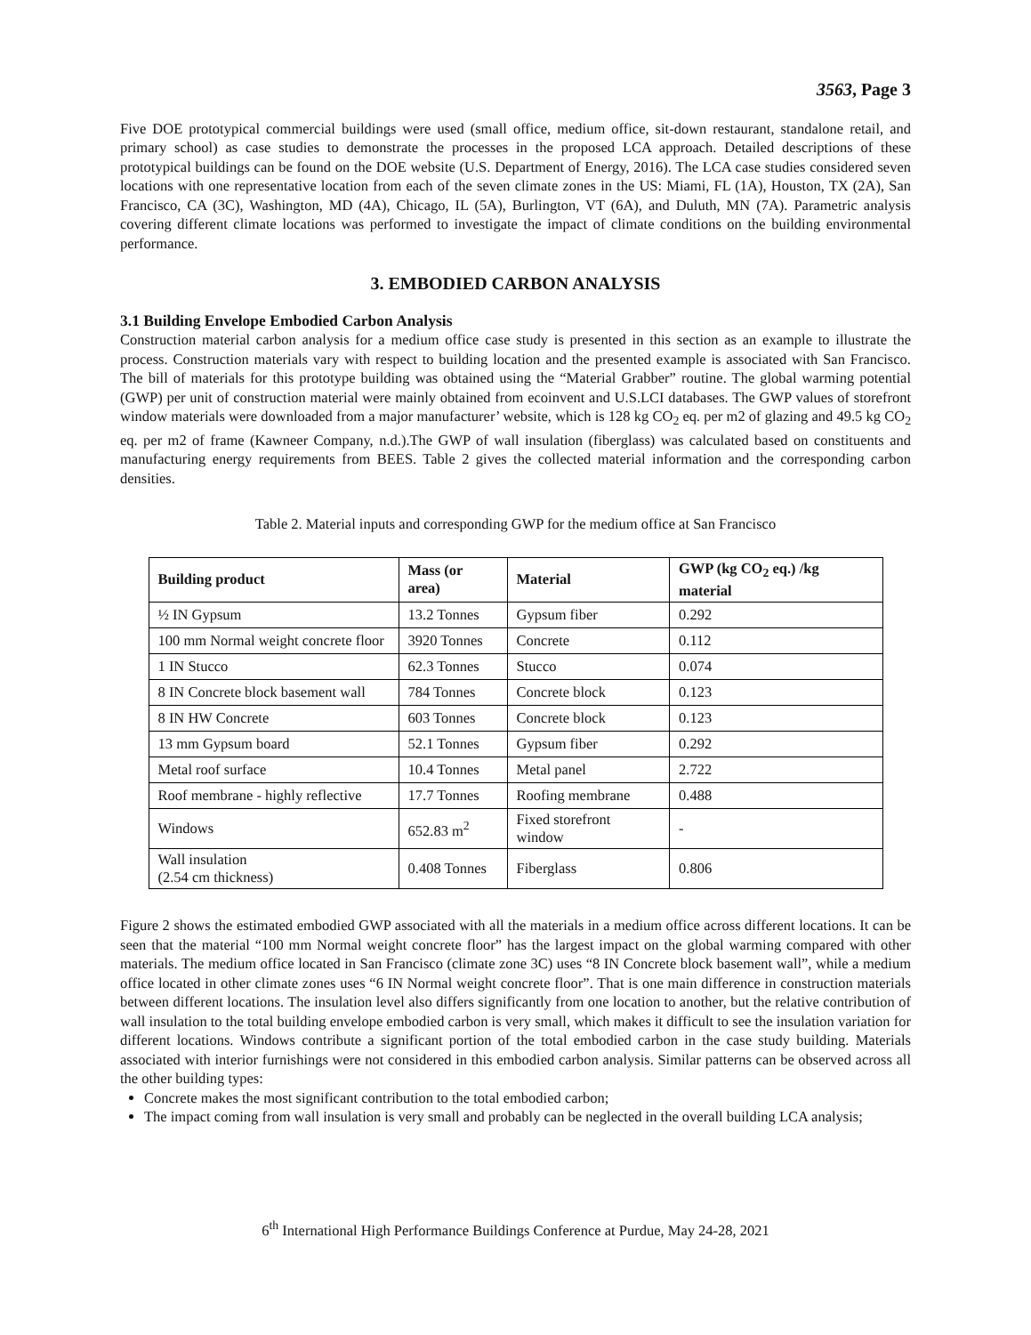3563, Page 3
Five DOE prototypical commercial buildings were used (small office, medium office, sit-down restaurant, standalone retail, and primary school) as case studies to demonstrate the processes in the proposed LCA approach. Detailed descriptions of these prototypical buildings can be found on the DOE website (U.S. Department of Energy, 2016). The LCA case studies considered seven locations with one representative location from each of the seven climate zones in the US: Miami, FL (1A), Houston, TX (2A), San Francisco, CA (3C), Washington, MD (4A), Chicago, IL (5A), Burlington, VT (6A), and Duluth, MN (7A). Parametric analysis covering different climate locations was performed to investigate the impact of climate conditions on the building environmental performance.
3. EMBODIED CARBON ANALYSIS
3.1 Building Envelope Embodied Carbon Analysis
Construction material carbon analysis for a medium office case study is presented in this section as an example to illustrate the process. Construction materials vary with respect to building location and the presented example is associated with San Francisco. The bill of materials for this prototype building was obtained using the “Material Grabber” routine. The global warming potential (GWP) per unit of construction material were mainly obtained from ecoinvent and U.S.LCI databases. The GWP values of storefront window materials were downloaded from a major manufacturer’ website, which is 128 kg CO<sub>2</sub> eq. per m2 of glazing and 49.5 kg CO<sub>2</sub> eq. per m2 of frame (Kawneer Company, n.d.).The GWP of wall insulation (fiberglass) was calculated based on constituents and manufacturing energy requirements from BEES. Table 2 gives the collected material information and the corresponding carbon densities.
Table 2. Material inputs and corresponding GWP for the medium office at San Francisco
| Building product | Mass (or area) | Material | GWP (kg CO<sub>2</sub> eq.) /kg material |
| --- | --- | --- | --- |
| ½ IN Gypsum | 13.2 Tonnes | Gypsum fiber | 0.292 |
| 100 mm Normal weight concrete floor | 3920 Tonnes | Concrete | 0.112 |
| 1 IN Stucco | 62.3 Tonnes | Stucco | 0.074 |
| 8 IN Concrete block basement wall | 784 Tonnes | Concrete block | 0.123 |
| 8 IN HW Concrete | 603 Tonnes | Concrete block | 0.123 |
| 13 mm Gypsum board | 52.1 Tonnes | Gypsum fiber | 0.292 |
| Metal roof surface | 10.4 Tonnes | Metal panel | 2.722 |
| Roof membrane - highly reflective | 17.7 Tonnes | Roofing membrane | 0.488 |
| Windows | 652.83 m<sup>2</sup> | Fixed storefront window | - |
| Wall insulation (2.54 cm thickness) | 0.408 Tonnes | Fiberglass | 0.806 |
Figure 2 shows the estimated embodied GWP associated with all the materials in a medium office across different locations. It can be seen that the material “100 mm Normal weight concrete floor” has the largest impact on the global warming compared with other materials. The medium office located in San Francisco (climate zone 3C) uses “8 IN Concrete block basement wall”, while a medium office located in other climate zones uses “6 IN Normal weight concrete floor”. That is one main difference in construction materials between different locations. The insulation level also differs significantly from one location to another, but the relative contribution of wall insulation to the total building envelope embodied carbon is very small, which makes it difficult to see the insulation variation for different locations. Windows contribute a significant portion of the total embodied carbon in the case study building. Materials associated with interior furnishings were not considered in this embodied carbon analysis. Similar patterns can be observed across all the other building types:
Concrete makes the most significant contribution to the total embodied carbon;
The impact coming from wall insulation is very small and probably can be neglected in the overall building LCA analysis;
6<sup>th</sup> International High Performance Buildings Conference at Purdue, May 24-28, 2021